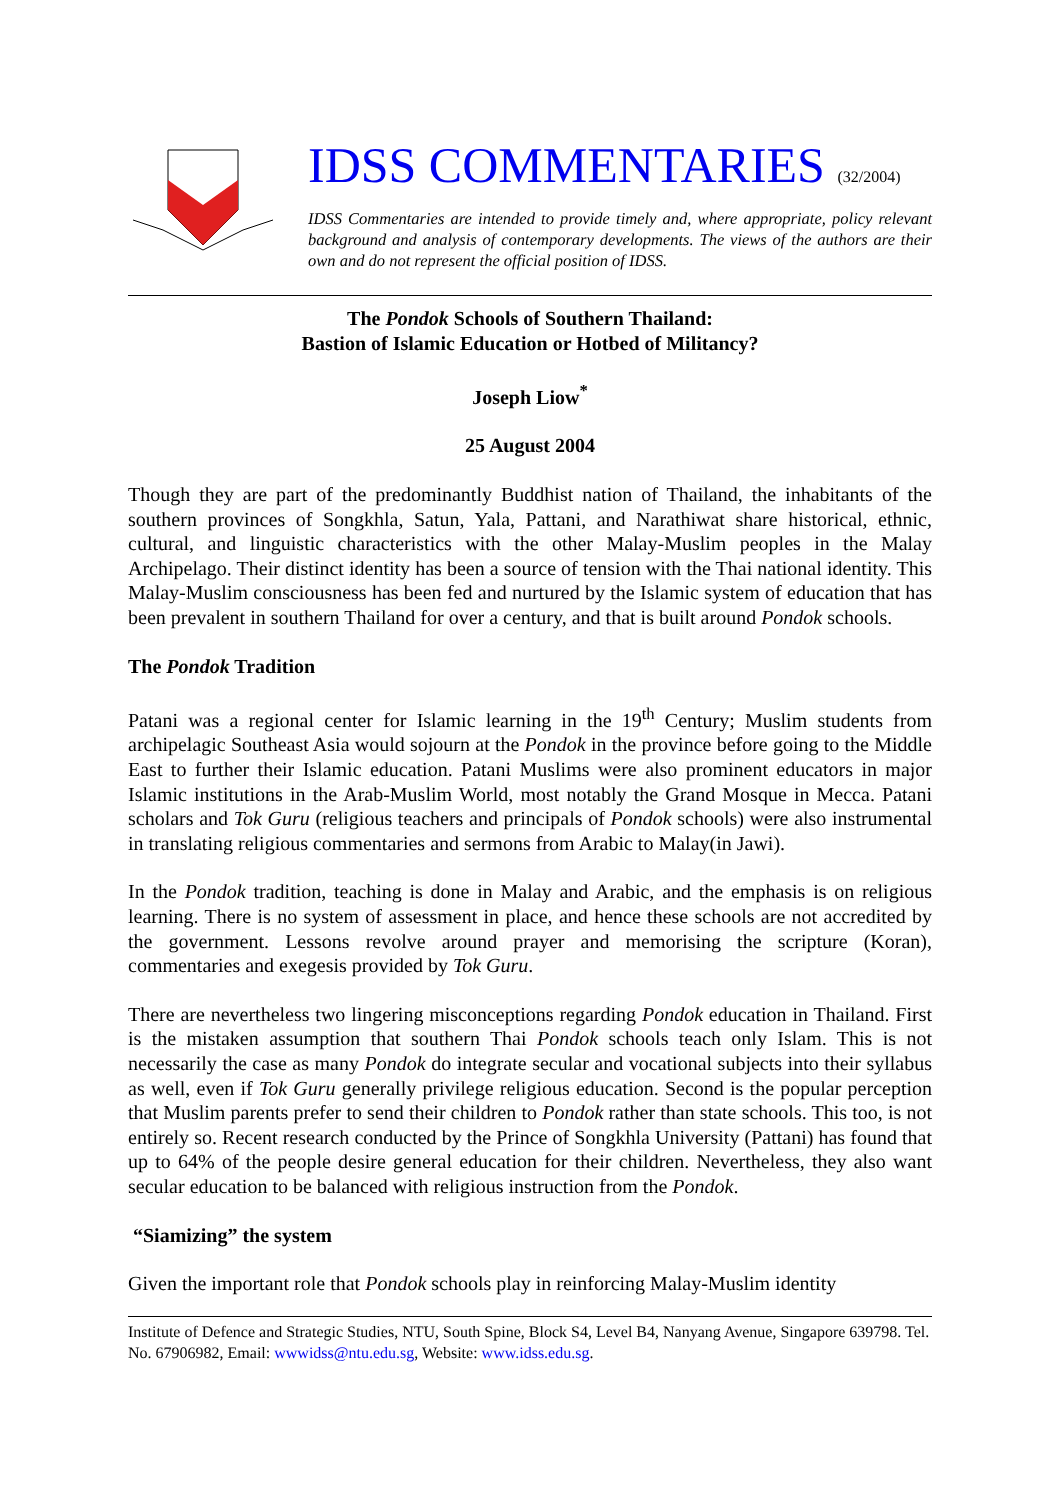IDSS COMMENTARIES (32/2004)
IDSS Commentaries are intended to provide timely and, where appropriate, policy relevant background and analysis of contemporary developments. The views of the authors are their own and do not represent the official position of IDSS.
The Pondok Schools of Southern Thailand:
Bastion of Islamic Education or Hotbed of Militancy?
Joseph Liow<sup>*</sup>
25 August 2004
Though they are part of the predominantly Buddhist nation of Thailand, the inhabitants of the southern provinces of Songkhla, Satun, Yala, Pattani, and Narathiwat share historical, ethnic, cultural, and linguistic characteristics with the other Malay-Muslim peoples in the Malay Archipelago. Their distinct identity has been a source of tension with the Thai national identity. This Malay-Muslim consciousness has been fed and nurtured by the Islamic system of education that has been prevalent in southern Thailand for over a century, and that is built around Pondok schools.
The Pondok Tradition
Patani was a regional center for Islamic learning in the 19<sup>th</sup> Century; Muslim students from archipelagic Southeast Asia would sojourn at the Pondok in the province before going to the Middle East to further their Islamic education. Patani Muslims were also prominent educators in major Islamic institutions in the Arab-Muslim World, most notably the Grand Mosque in Mecca. Patani scholars and Tok Guru (religious teachers and principals of Pondok schools) were also instrumental in translating religious commentaries and sermons from Arabic to Malay(in Jawi).
In the Pondok tradition, teaching is done in Malay and Arabic, and the emphasis is on religious learning. There is no system of assessment in place, and hence these schools are not accredited by the government. Lessons revolve around prayer and memorising the scripture (Koran), commentaries and exegesis provided by Tok Guru.
There are nevertheless two lingering misconceptions regarding Pondok education in Thailand. First is the mistaken assumption that southern Thai Pondok schools teach only Islam. This is not necessarily the case as many Pondok do integrate secular and vocational subjects into their syllabus as well, even if Tok Guru generally privilege religious education. Second is the popular perception that Muslim parents prefer to send their children to Pondok rather than state schools. This too, is not entirely so. Recent research conducted by the Prince of Songkhla University (Pattani) has found that up to 64% of the people desire general education for their children. Nevertheless, they also want secular education to be balanced with religious instruction from the Pondok.
“Siamizing” the system
Given the important role that Pondok schools play in reinforcing Malay-Muslim identity
Institute of Defence and Strategic Studies, NTU, South Spine, Block S4, Level B4, Nanyang Avenue, Singapore 639798. Tel. No. 67906982, Email: wwwidss@ntu.edu.sg, Website: www.idss.edu.sg.